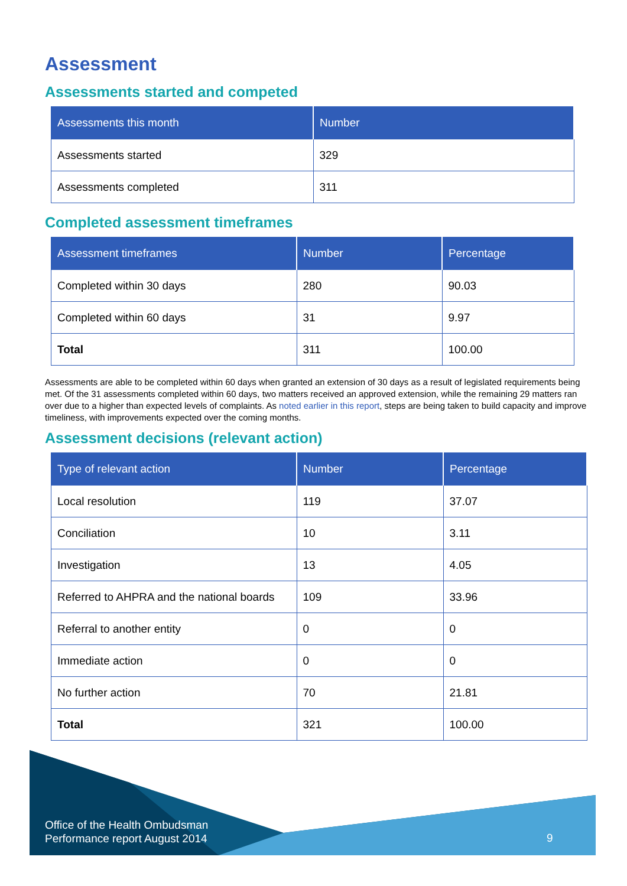Assessment
Assessments started and competed
| Assessments this month | Number |
| --- | --- |
| Assessments started | 329 |
| Assessments completed | 311 |
Completed assessment timeframes
| Assessment timeframes | Number | Percentage |
| --- | --- | --- |
| Completed within 30 days | 280 | 90.03 |
| Completed within 60 days | 31 | 9.97 |
| Total | 311 | 100.00 |
Assessments are able to be completed within 60 days when granted an extension of 30 days as a result of legislated requirements being met. Of the 31 assessments completed within 60 days, two matters received an approved extension, while the remaining 29 matters ran over due to a higher than expected levels of complaints. As noted earlier in this report, steps are being taken to build capacity and improve timeliness, with improvements expected over the coming months.
Assessment decisions (relevant action)
| Type of relevant action | Number | Percentage |
| --- | --- | --- |
| Local resolution | 119 | 37.07 |
| Conciliation | 10 | 3.11 |
| Investigation | 13 | 4.05 |
| Referred to AHPRA and the national boards | 109 | 33.96 |
| Referral to another entity | 0 | 0 |
| Immediate action | 0 | 0 |
| No further action | 70 | 21.81 |
| Total | 321 | 100.00 |
Office of the Health Ombudsman
Performance report August 2014
9